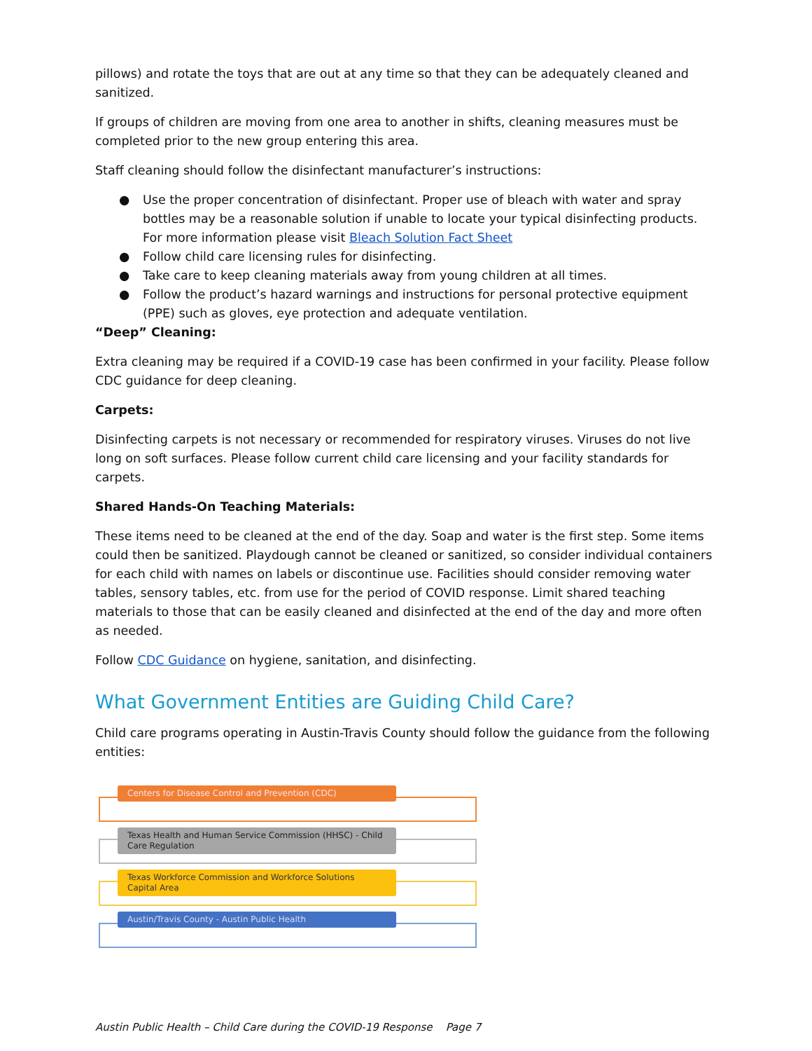pillows) and rotate the toys that are out at any time so that they can be adequately cleaned and sanitized.
If groups of children are moving from one area to another in shifts, cleaning measures must be completed prior to the new group entering this area.
Staff cleaning should follow the disinfectant manufacturer’s instructions:
● Use the proper concentration of disinfectant. Proper use of bleach with water and spray bottles may be a reasonable solution if unable to locate your typical disinfecting products. For more information please visit Bleach Solution Fact Sheet
● Follow child care licensing rules for disinfecting.
● Take care to keep cleaning materials away from young children at all times.
● Follow the product’s hazard warnings and instructions for personal protective equipment (PPE) such as gloves, eye protection and adequate ventilation.
“Deep” Cleaning:
Extra cleaning may be required if a COVID-19 case has been confirmed in your facility. Please follow CDC guidance for deep cleaning.
Carpets:
Disinfecting carpets is not necessary or recommended for respiratory viruses. Viruses do not live long on soft surfaces. Please follow current child care licensing and your facility standards for carpets.
Shared Hands-On Teaching Materials:
These items need to be cleaned at the end of the day. Soap and water is the first step. Some items could then be sanitized. Playdough cannot be cleaned or sanitized, so consider individual containers for each child with names on labels or discontinue use. Facilities should consider removing water tables, sensory tables, etc. from use for the period of COVID response. Limit shared teaching materials to those that can be easily cleaned and disinfected at the end of the day and more often as needed.
Follow CDC Guidance on hygiene, sanitation, and disinfecting.
What Government Entities are Guiding Child Care?
Child care programs operating in Austin-Travis County should follow the guidance from the following entities:
Centers for Disease Control and Prevention (CDC)
Texas Health and Human Service Commission (HHSC) - Child Care Regulation
Texas Workforce Commission and Workforce Solutions Capital Area
Austin/Travis County - Austin Public Health
Austin Public Health – Child Care during the COVID-19 Response Page 7